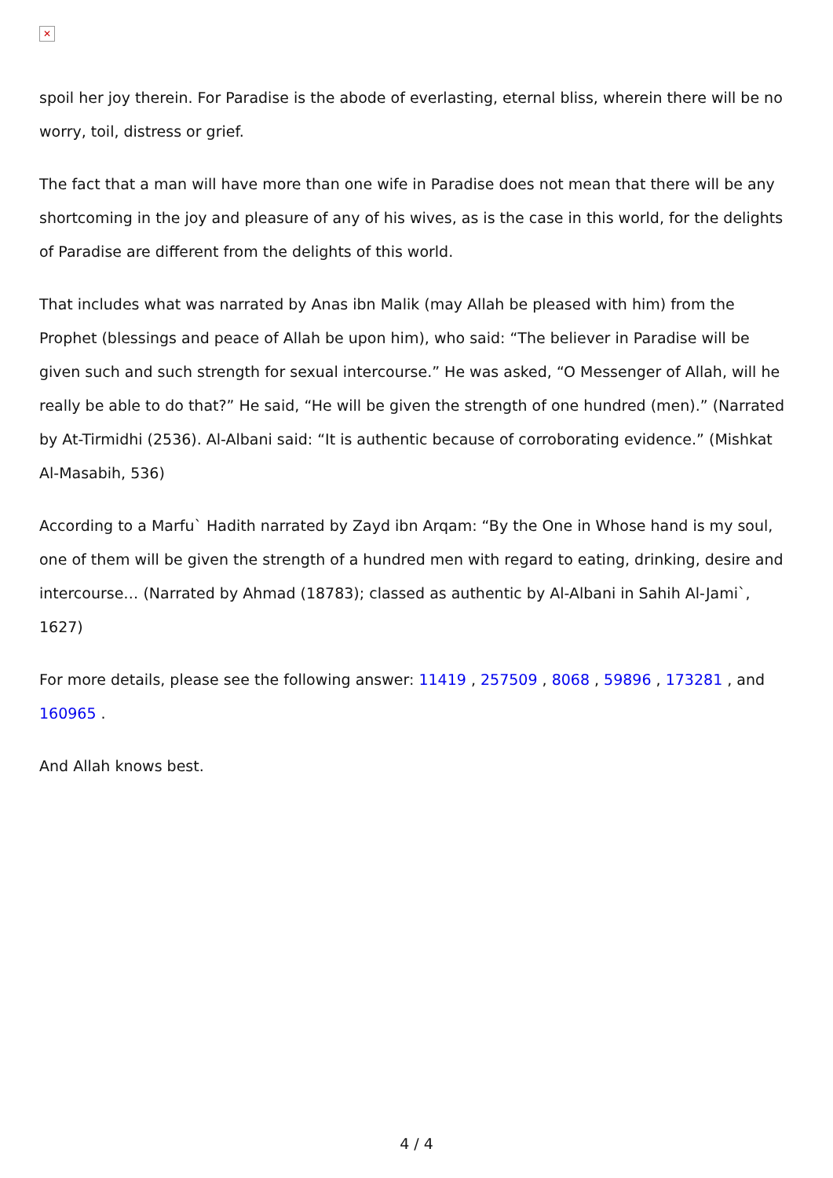✕
spoil her joy therein. For Paradise is the abode of everlasting, eternal bliss, wherein there will be no worry, toil, distress or grief.
The fact that a man will have more than one wife in Paradise does not mean that there will be any shortcoming in the joy and pleasure of any of his wives, as is the case in this world, for the delights of Paradise are different from the delights of this world.
That includes what was narrated by Anas ibn Malik (may Allah be pleased with him) from the Prophet (blessings and peace of Allah be upon him), who said: “The believer in Paradise will be given such and such strength for sexual intercourse.” He was asked, “O Messenger of Allah, will he really be able to do that?” He said, “He will be given the strength of one hundred (men).” (Narrated by At-Tirmidhi (2536). Al-Albani said: “It is authentic because of corroborating evidence.” (Mishkat Al-Masabih, 536)
According to a Marfu` Hadith narrated by Zayd ibn Arqam: “By the One in Whose hand is my soul, one of them will be given the strength of a hundred men with regard to eating, drinking, desire and intercourse… (Narrated by Ahmad (18783); classed as authentic by Al-Albani in Sahih Al-Jami`, 1627)
For more details, please see the following answer: 11419 , 257509 , 8068 , 59896 , 173281 , and 160965 .
And Allah knows best.
4 / 4